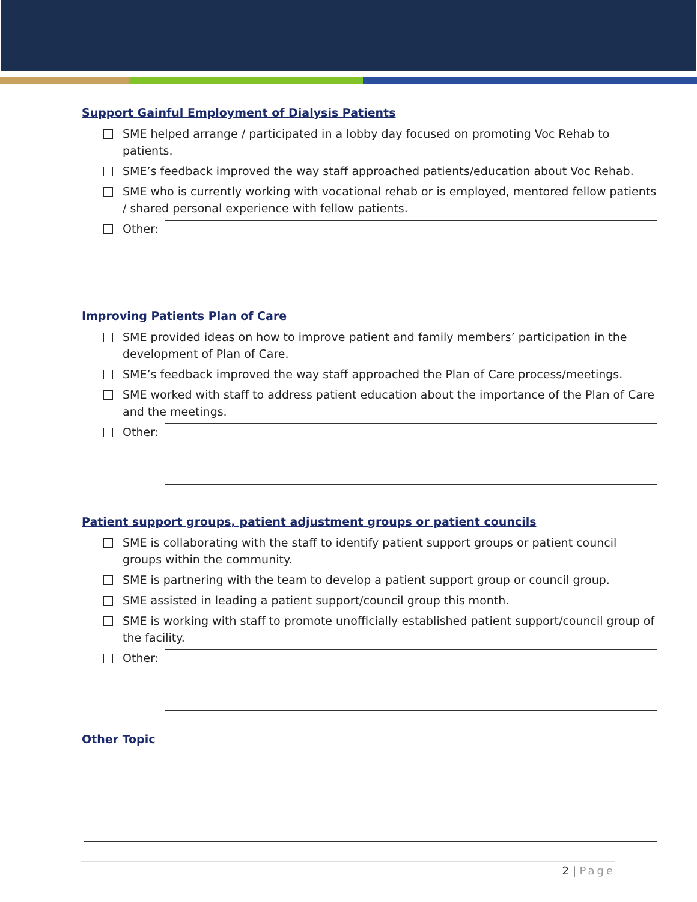Support Gainful Employment of Dialysis Patients
SME helped arrange / participated in a lobby day focused on promoting Voc Rehab to patients.
SME’s feedback improved the way staff approached patients/education about Voc Rehab.
SME who is currently working with vocational rehab or is employed, mentored fellow patients / shared personal experience with fellow patients.
Other:
Improving Patients Plan of Care
SME provided ideas on how to improve patient and family members’ participation in the development of Plan of Care.
SME’s feedback improved the way staff approached the Plan of Care process/meetings.
SME worked with staff to address patient education about the importance of the Plan of Care and the meetings.
Other:
Patient support groups, patient adjustment groups or patient councils
SME is collaborating with the staff to identify patient support groups or patient council groups within the community.
SME is partnering with the team to develop a patient support group or council group.
SME assisted in leading a patient support/council group this month.
SME is working with staff to promote unofficially established patient support/council group of the facility.
Other:
Other Topic
2 | Page